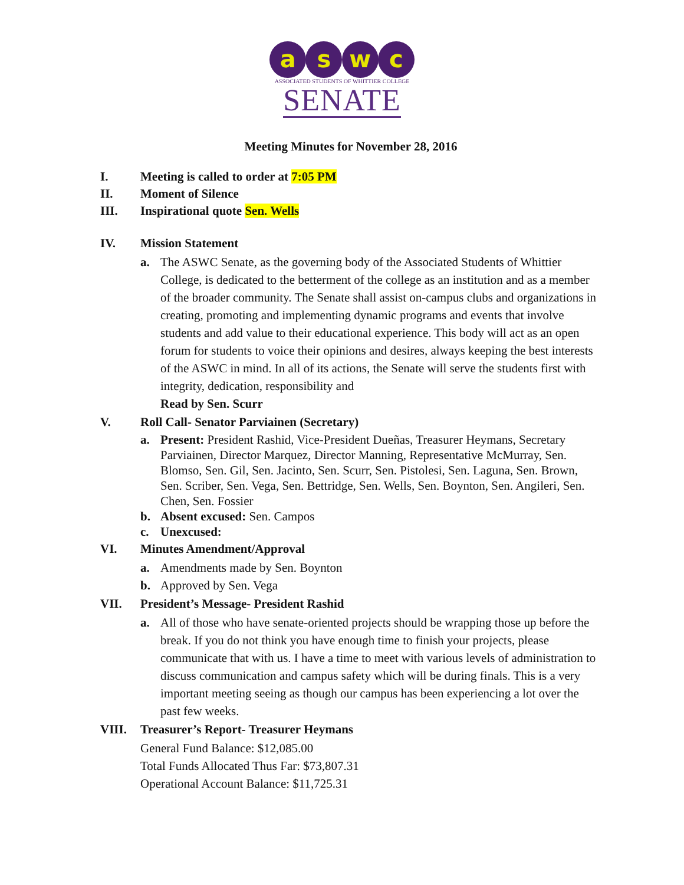a s w c
ASSOCIATED STUDENTS OF WHITTIER COLLEGE
SENATE
Meeting Minutes for November 28, 2016
I. Meeting is called to order at 7:05 PM
II. Moment of Silence
III. Inspirational quote Sen. Wells
IV. Mission Statement
a. The ASWC Senate, as the governing body of the Associated Students of Whittier College, is dedicated to the betterment of the college as an institution and as a member of the broader community. The Senate shall assist on-campus clubs and organizations in creating, promoting and implementing dynamic programs and events that involve students and add value to their educational experience. This body will act as an open forum for students to voice their opinions and desires, always keeping the best interests of the ASWC in mind. In all of its actions, the Senate will serve the students first with integrity, dedication, responsibility and
Read by Sen. Scurr
V. Roll Call- Senator Parviainen (Secretary)
a. Present: President Rashid, Vice-President Dueñas, Treasurer Heymans, Secretary Parviainen, Director Marquez, Director Manning, Representative McMurray, Sen. Blomso, Sen. Gil, Sen. Jacinto, Sen. Scurr, Sen. Pistolesi, Sen. Laguna, Sen. Brown, Sen. Scriber, Sen. Vega, Sen. Bettridge, Sen. Wells, Sen. Boynton, Sen. Angileri, Sen. Chen, Sen. Fossier
b. Absent excused: Sen. Campos
c. Unexcused:
VI. Minutes Amendment/Approval
a. Amendments made by Sen. Boynton
b. Approved by Sen. Vega
VII. President’s Message- President Rashid
a. All of those who have senate-oriented projects should be wrapping those up before the break. If you do not think you have enough time to finish your projects, please communicate that with us. I have a time to meet with various levels of administration to discuss communication and campus safety which will be during finals. This is a very important meeting seeing as though our campus has been experiencing a lot over the past few weeks.
VIII. Treasurer’s Report- Treasurer Heymans
General Fund Balance: $12,085.00
Total Funds Allocated Thus Far: $73,807.31
Operational Account Balance: $11,725.31